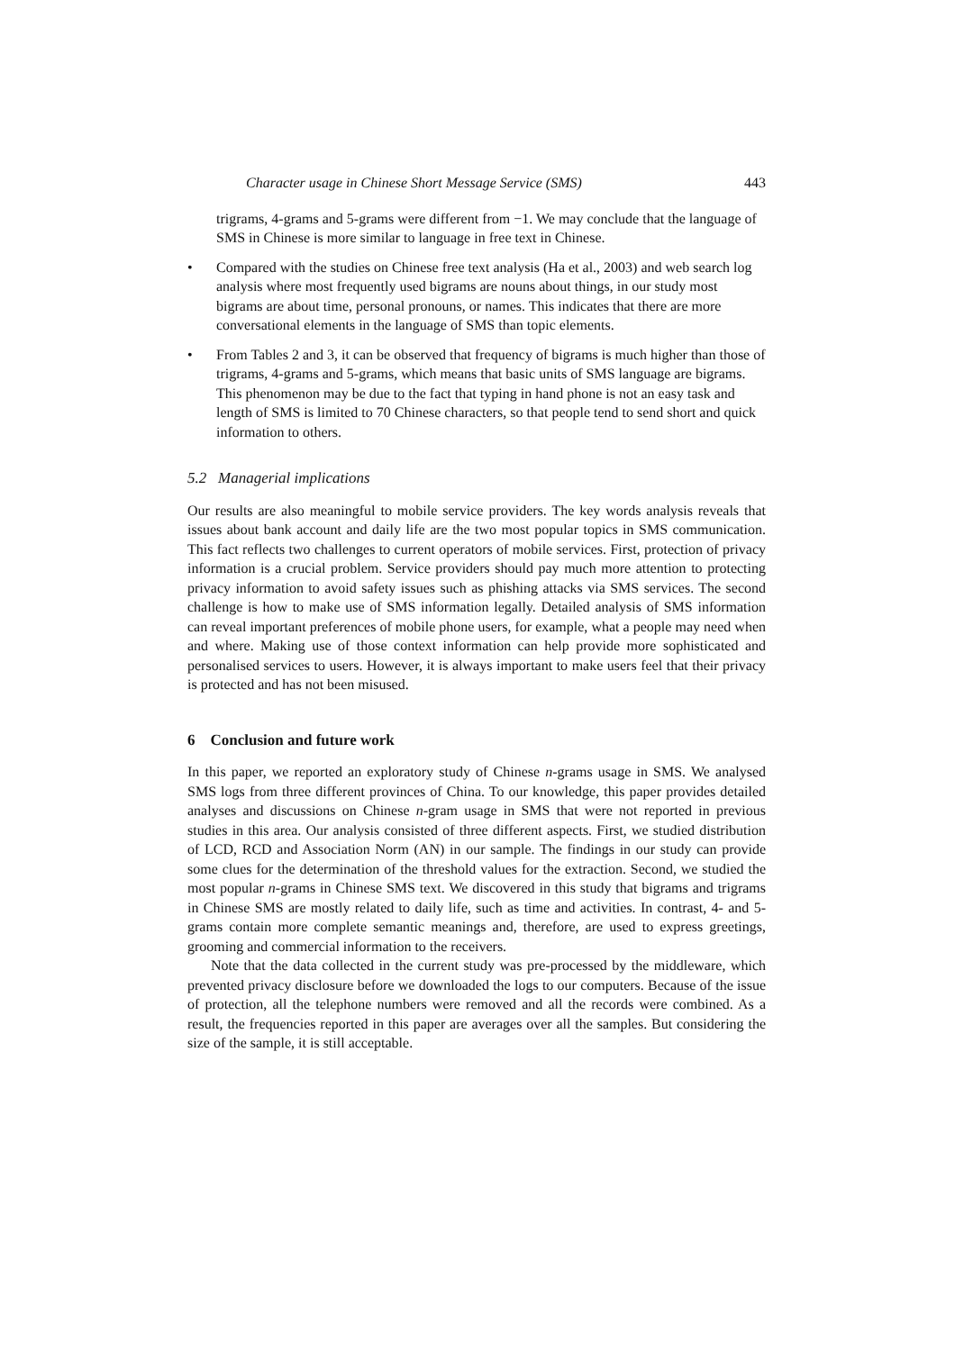Character usage in Chinese Short Message Service (SMS) 443
trigrams, 4-grams and 5-grams were different from −1. We may conclude that the language of SMS in Chinese is more similar to language in free text in Chinese.
• Compared with the studies on Chinese free text analysis (Ha et al., 2003) and web search log analysis where most frequently used bigrams are nouns about things, in our study most bigrams are about time, personal pronouns, or names. This indicates that there are more conversational elements in the language of SMS than topic elements.
• From Tables 2 and 3, it can be observed that frequency of bigrams is much higher than those of trigrams, 4-grams and 5-grams, which means that basic units of SMS language are bigrams. This phenomenon may be due to the fact that typing in hand phone is not an easy task and length of SMS is limited to 70 Chinese characters, so that people tend to send short and quick information to others.
5.2 Managerial implications
Our results are also meaningful to mobile service providers. The key words analysis reveals that issues about bank account and daily life are the two most popular topics in SMS communication. This fact reflects two challenges to current operators of mobile services. First, protection of privacy information is a crucial problem. Service providers should pay much more attention to protecting privacy information to avoid safety issues such as phishing attacks via SMS services. The second challenge is how to make use of SMS information legally. Detailed analysis of SMS information can reveal important preferences of mobile phone users, for example, what a people may need when and where. Making use of those context information can help provide more sophisticated and personalised services to users. However, it is always important to make users feel that their privacy is protected and has not been misused.
6 Conclusion and future work
In this paper, we reported an exploratory study of Chinese n-grams usage in SMS. We analysed SMS logs from three different provinces of China. To our knowledge, this paper provides detailed analyses and discussions on Chinese n-gram usage in SMS that were not reported in previous studies in this area. Our analysis consisted of three different aspects. First, we studied distribution of LCD, RCD and Association Norm (AN) in our sample. The findings in our study can provide some clues for the determination of the threshold values for the extraction. Second, we studied the most popular n-grams in Chinese SMS text. We discovered in this study that bigrams and trigrams in Chinese SMS are mostly related to daily life, such as time and activities. In contrast, 4- and 5-grams contain more complete semantic meanings and, therefore, are used to express greetings, grooming and commercial information to the receivers.
Note that the data collected in the current study was pre-processed by the middleware, which prevented privacy disclosure before we downloaded the logs to our computers. Because of the issue of protection, all the telephone numbers were removed and all the records were combined. As a result, the frequencies reported in this paper are averages over all the samples. But considering the size of the sample, it is still acceptable.